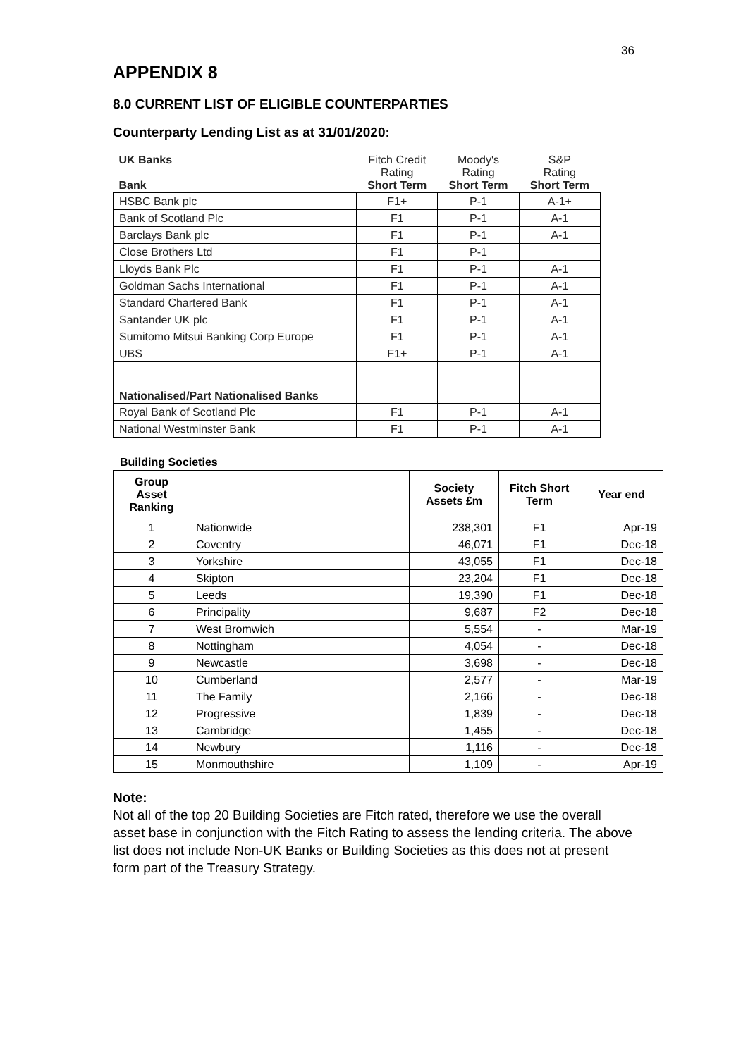36
APPENDIX 8
8.0 CURRENT LIST OF ELIGIBLE COUNTERPARTIES
Counterparty Lending List as at 31/01/2020:
| UK Banks Bank | Fitch Credit Rating Short Term | Moody's Rating Short Term | S&P Rating Short Term |
| HSBC Bank plc | F1+ | P-1 | A-1+ |
| Bank of Scotland Plc | F1 | P-1 | A-1 |
| Barclays Bank plc | F1 | P-1 | A-1 |
| Close Brothers Ltd | F1 | P-1 | |
| Lloyds Bank Plc | F1 | P-1 | A-1 |
| Goldman Sachs International | F1 | P-1 | A-1 |
| Standard Chartered Bank | F1 | P-1 | A-1 |
| Santander UK plc | F1 | P-1 | A-1 |
| Sumitomo Mitsui Banking Corp Europe | F1 | P-1 | A-1 |
| UBS | F1+ | P-1 | A-1 |
| Nationalised/Part Nationalised Banks | | | |
| Royal Bank of Scotland Plc | F1 | P-1 | A-1 |
| National Westminster Bank | F1 | P-1 | A-1 |
Building Societies
| Group Asset Ranking | | Society Assets £m | Fitch Short Term | Year end |
| --- | --- | --- | --- | --- |
| 1 | Nationwide | 238,301 | F1 | Apr-19 |
| 2 | Coventry | 46,071 | F1 | Dec-18 |
| 3 | Yorkshire | 43,055 | F1 | Dec-18 |
| 4 | Skipton | 23,204 | F1 | Dec-18 |
| 5 | Leeds | 19,390 | F1 | Dec-18 |
| 6 | Principality | 9,687 | F2 | Dec-18 |
| 7 | West Bromwich | 5,554 | - | Mar-19 |
| 8 | Nottingham | 4,054 | - | Dec-18 |
| 9 | Newcastle | 3,698 | - | Dec-18 |
| 10 | Cumberland | 2,577 | - | Mar-19 |
| 11 | The Family | 2,166 | - | Dec-18 |
| 12 | Progressive | 1,839 | - | Dec-18 |
| 13 | Cambridge | 1,455 | - | Dec-18 |
| 14 | Newbury | 1,116 | - | Dec-18 |
| 15 | Monmouthshire | 1,109 | - | Apr-19 |
Note:
Not all of the top 20 Building Societies are Fitch rated, therefore we use the overall asset base in conjunction with the Fitch Rating to assess the lending criteria. The above list does not include Non-UK Banks or Building Societies as this does not at present form part of the Treasury Strategy.